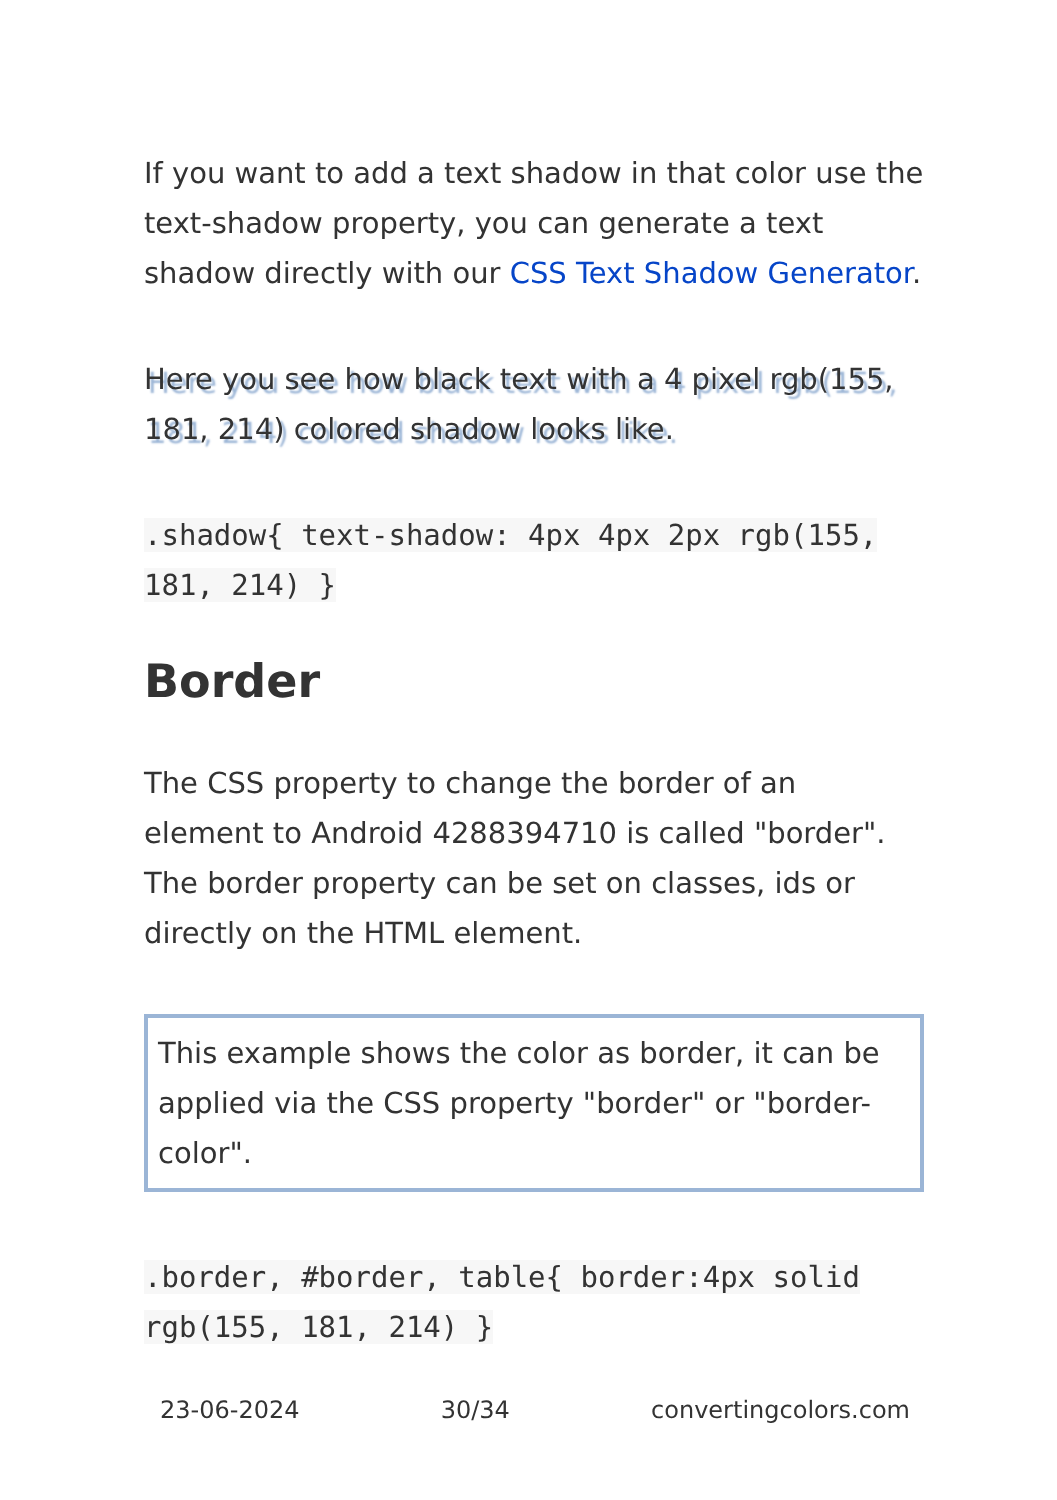If you want to add a text shadow in that color use the text-shadow property, you can generate a text shadow directly with our CSS Text Shadow Generator.
Here you see how black text with a 4 pixel rgb(155, 181, 214) colored shadow looks like.
.shadow{ text-shadow: 4px 4px 2px rgb(155, 181, 214) }
Border
The CSS property to change the border of an element to Android 4288394710 is called "border". The border property can be set on classes, ids or directly on the HTML element.
This example shows the color as border, it can be applied via the CSS property "border" or "border-color".
.border, #border, table{ border:4px solid rgb(155, 181, 214) }
23-06-2024 30/34 convertingcolors.com